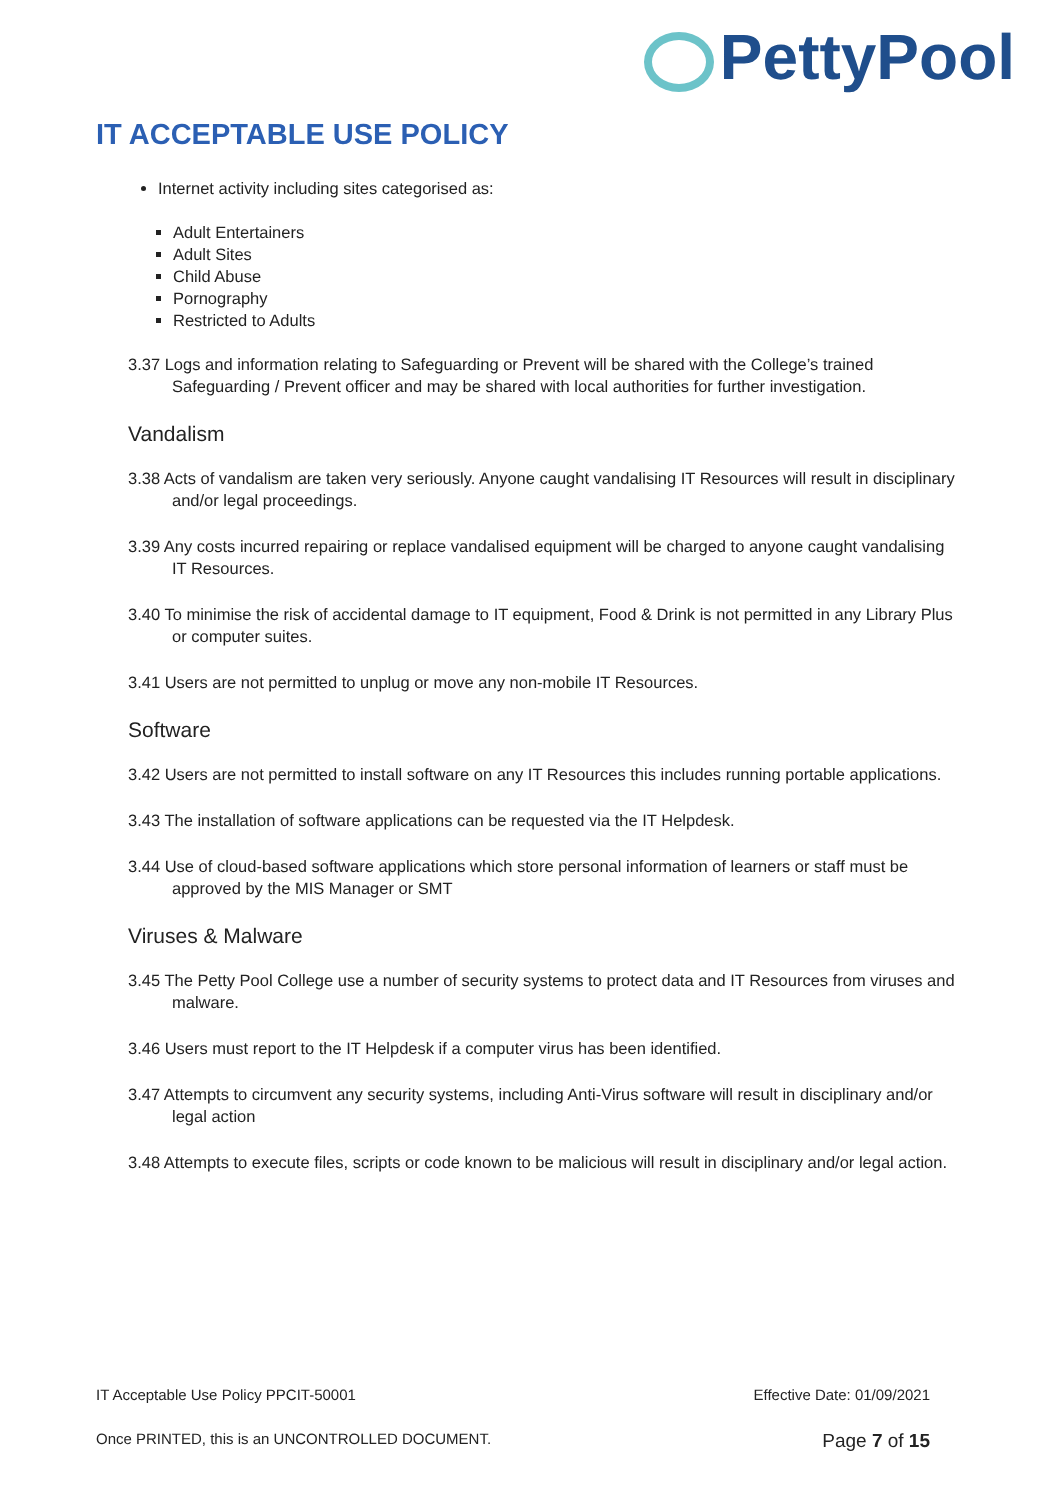PettyPool
IT ACCEPTABLE USE POLICY
Internet activity including sites categorised as:
Adult Entertainers
Adult Sites
Child Abuse
Pornography
Restricted to Adults
3.37 Logs and information relating to Safeguarding or Prevent will be shared with the College’s trained Safeguarding / Prevent officer and may be shared with local authorities for further investigation.
Vandalism
3.38 Acts of vandalism are taken very seriously. Anyone caught vandalising IT Resources will result in disciplinary and/or legal proceedings.
3.39 Any costs incurred repairing or replace vandalised equipment will be charged to anyone caught vandalising IT Resources.
3.40 To minimise the risk of accidental damage to IT equipment, Food & Drink is not permitted in any Library Plus or computer suites.
3.41 Users are not permitted to unplug or move any non-mobile IT Resources.
Software
3.42 Users are not permitted to install software on any IT Resources this includes running portable applications.
3.43 The installation of software applications can be requested via the IT Helpdesk.
3.44 Use of cloud-based software applications which store personal information of learners or staff must be approved by the MIS Manager or SMT
Viruses & Malware
3.45 The Petty Pool College use a number of security systems to protect data and IT Resources from viruses and malware.
3.46 Users must report to the IT Helpdesk if a computer virus has been identified.
3.47 Attempts to circumvent any security systems, including Anti-Virus software will result in disciplinary and/or legal action
3.48 Attempts to execute files, scripts or code known to be malicious will result in disciplinary and/or legal action.
IT Acceptable Use Policy PPCIT-50001 Effective Date: 01/09/2021
Once PRINTED, this is an UNCONTROLLED DOCUMENT. Page 7 of 15